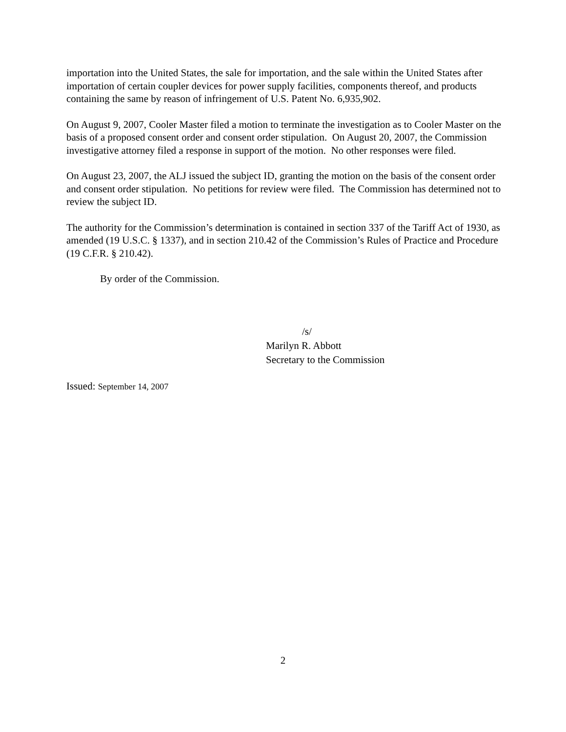importation into the United States, the sale for importation, and the sale within the United States after importation of certain coupler devices for power supply facilities, components thereof, and products containing the same by reason of infringement of U.S. Patent No. 6,935,902.
On August 9, 2007, Cooler Master filed a motion to terminate the investigation as to Cooler Master on the basis of a proposed consent order and consent order stipulation. On August 20, 2007, the Commission investigative attorney filed a response in support of the motion. No other responses were filed.
On August 23, 2007, the ALJ issued the subject ID, granting the motion on the basis of the consent order and consent order stipulation. No petitions for review were filed. The Commission has determined not to review the subject ID.
The authority for the Commission’s determination is contained in section 337 of the Tariff Act of 1930, as amended (19 U.S.C. § 1337), and in section 210.42 of the Commission’s Rules of Practice and Procedure (19 C.F.R. § 210.42).
By order of the Commission.
/s/
Marilyn R. Abbott
Secretary to the Commission
Issued: September 14, 2007
2